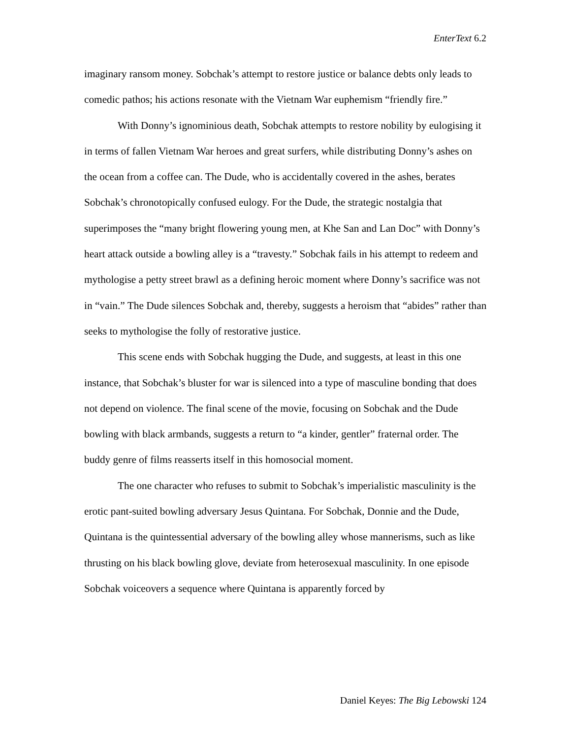EnterText 6.2
imaginary ransom money. Sobchak’s attempt to restore justice or balance debts only leads to comedic pathos; his actions resonate with the Vietnam War euphemism “friendly fire.”
With Donny’s ignominious death, Sobchak attempts to restore nobility by eulogising it in terms of fallen Vietnam War heroes and great surfers, while distributing Donny’s ashes on the ocean from a coffee can. The Dude, who is accidentally covered in the ashes, berates Sobchak’s chronotopically confused eulogy. For the Dude, the strategic nostalgia that superimposes the “many bright flowering young men, at Khe San and Lan Doc” with Donny’s heart attack outside a bowling alley is a “travesty.” Sobchak fails in his attempt to redeem and mythologise a petty street brawl as a defining heroic moment where Donny’s sacrifice was not in “vain.” The Dude silences Sobchak and, thereby, suggests a heroism that “abides” rather than seeks to mythologise the folly of restorative justice.
This scene ends with Sobchak hugging the Dude, and suggests, at least in this one instance, that Sobchak’s bluster for war is silenced into a type of masculine bonding that does not depend on violence. The final scene of the movie, focusing on Sobchak and the Dude bowling with black armbands, suggests a return to “a kinder, gentler” fraternal order. The buddy genre of films reasserts itself in this homosocial moment.
The one character who refuses to submit to Sobchak’s imperialistic masculinity is the erotic pant-suited bowling adversary Jesus Quintana. For Sobchak, Donnie and the Dude, Quintana is the quintessential adversary of the bowling alley whose mannerisms, such as like thrusting on his black bowling glove, deviate from heterosexual masculinity. In one episode Sobchak voiceovers a sequence where Quintana is apparently forced by
Daniel Keyes: The Big Lebowski 124